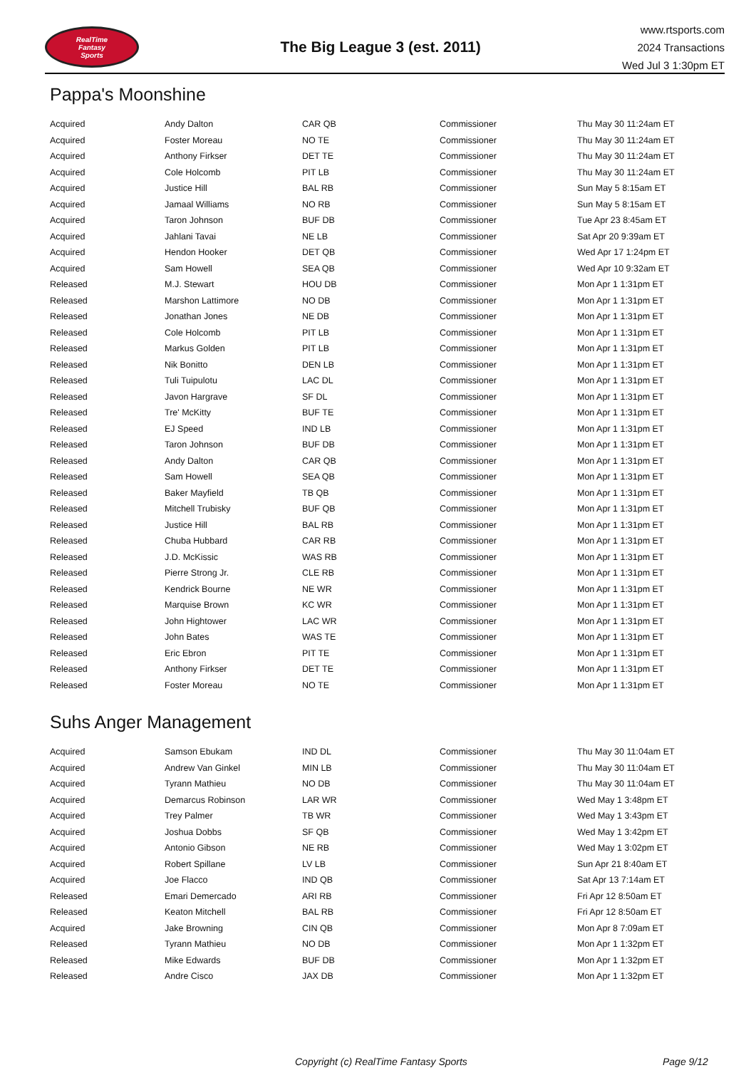RealTime
Fantasy
Sports
The Big League 3 (est. 2011)
www.rtsports.com
2024 Transactions
Wed Jul 3 1:30pm ET
Pappa's Moonshine
| Acquired | Andy Dalton | CAR QB | Commissioner | Thu May 30 11:24am ET |
| Acquired | Foster Moreau | NO TE | Commissioner | Thu May 30 11:24am ET |
| Acquired | Anthony Firkser | DET TE | Commissioner | Thu May 30 11:24am ET |
| Acquired | Cole Holcomb | PIT LB | Commissioner | Thu May 30 11:24am ET |
| Acquired | Justice Hill | BAL RB | Commissioner | Sun May 5 8:15am ET |
| Acquired | Jamaal Williams | NO RB | Commissioner | Sun May 5 8:15am ET |
| Acquired | Taron Johnson | BUF DB | Commissioner | Tue Apr 23 8:45am ET |
| Acquired | Jahlani Tavai | NE LB | Commissioner | Sat Apr 20 9:39am ET |
| Acquired | Hendon Hooker | DET QB | Commissioner | Wed Apr 17 1:24pm ET |
| Acquired | Sam Howell | SEA QB | Commissioner | Wed Apr 10 9:32am ET |
| Released | M.J. Stewart | HOU DB | Commissioner | Mon Apr 1 1:31pm ET |
| Released | Marshon Lattimore | NO DB | Commissioner | Mon Apr 1 1:31pm ET |
| Released | Jonathan Jones | NE DB | Commissioner | Mon Apr 1 1:31pm ET |
| Released | Cole Holcomb | PIT LB | Commissioner | Mon Apr 1 1:31pm ET |
| Released | Markus Golden | PIT LB | Commissioner | Mon Apr 1 1:31pm ET |
| Released | Nik Bonitto | DEN LB | Commissioner | Mon Apr 1 1:31pm ET |
| Released | Tuli Tuipulotu | LAC DL | Commissioner | Mon Apr 1 1:31pm ET |
| Released | Javon Hargrave | SF DL | Commissioner | Mon Apr 1 1:31pm ET |
| Released | Tre' McKitty | BUF TE | Commissioner | Mon Apr 1 1:31pm ET |
| Released | EJ Speed | IND LB | Commissioner | Mon Apr 1 1:31pm ET |
| Released | Taron Johnson | BUF DB | Commissioner | Mon Apr 1 1:31pm ET |
| Released | Andy Dalton | CAR QB | Commissioner | Mon Apr 1 1:31pm ET |
| Released | Sam Howell | SEA QB | Commissioner | Mon Apr 1 1:31pm ET |
| Released | Baker Mayfield | TB QB | Commissioner | Mon Apr 1 1:31pm ET |
| Released | Mitchell Trubisky | BUF QB | Commissioner | Mon Apr 1 1:31pm ET |
| Released | Justice Hill | BAL RB | Commissioner | Mon Apr 1 1:31pm ET |
| Released | Chuba Hubbard | CAR RB | Commissioner | Mon Apr 1 1:31pm ET |
| Released | J.D. McKissic | WAS RB | Commissioner | Mon Apr 1 1:31pm ET |
| Released | Pierre Strong Jr. | CLE RB | Commissioner | Mon Apr 1 1:31pm ET |
| Released | Kendrick Bourne | NE WR | Commissioner | Mon Apr 1 1:31pm ET |
| Released | Marquise Brown | KC WR | Commissioner | Mon Apr 1 1:31pm ET |
| Released | John Hightower | LAC WR | Commissioner | Mon Apr 1 1:31pm ET |
| Released | John Bates | WAS TE | Commissioner | Mon Apr 1 1:31pm ET |
| Released | Eric Ebron | PIT TE | Commissioner | Mon Apr 1 1:31pm ET |
| Released | Anthony Firkser | DET TE | Commissioner | Mon Apr 1 1:31pm ET |
| Released | Foster Moreau | NO TE | Commissioner | Mon Apr 1 1:31pm ET |
Suhs Anger Management
| Acquired | Samson Ebukam | IND DL | Commissioner | Thu May 30 11:04am ET |
| Acquired | Andrew Van Ginkel | MIN LB | Commissioner | Thu May 30 11:04am ET |
| Acquired | Tyrann Mathieu | NO DB | Commissioner | Thu May 30 11:04am ET |
| Acquired | Demarcus Robinson | LAR WR | Commissioner | Wed May 1 3:48pm ET |
| Acquired | Trey Palmer | TB WR | Commissioner | Wed May 1 3:43pm ET |
| Acquired | Joshua Dobbs | SF QB | Commissioner | Wed May 1 3:42pm ET |
| Acquired | Antonio Gibson | NE RB | Commissioner | Wed May 1 3:02pm ET |
| Acquired | Robert Spillane | LV LB | Commissioner | Sun Apr 21 8:40am ET |
| Acquired | Joe Flacco | IND QB | Commissioner | Sat Apr 13 7:14am ET |
| Released | Emari Demercado | ARI RB | Commissioner | Fri Apr 12 8:50am ET |
| Released | Keaton Mitchell | BAL RB | Commissioner | Fri Apr 12 8:50am ET |
| Acquired | Jake Browning | CIN QB | Commissioner | Mon Apr 8 7:09am ET |
| Released | Tyrann Mathieu | NO DB | Commissioner | Mon Apr 1 1:32pm ET |
| Released | Mike Edwards | BUF DB | Commissioner | Mon Apr 1 1:32pm ET |
| Released | Andre Cisco | JAX DB | Commissioner | Mon Apr 1 1:32pm ET |
Copyright (c) RealTime Fantasy Sports Page 9/12